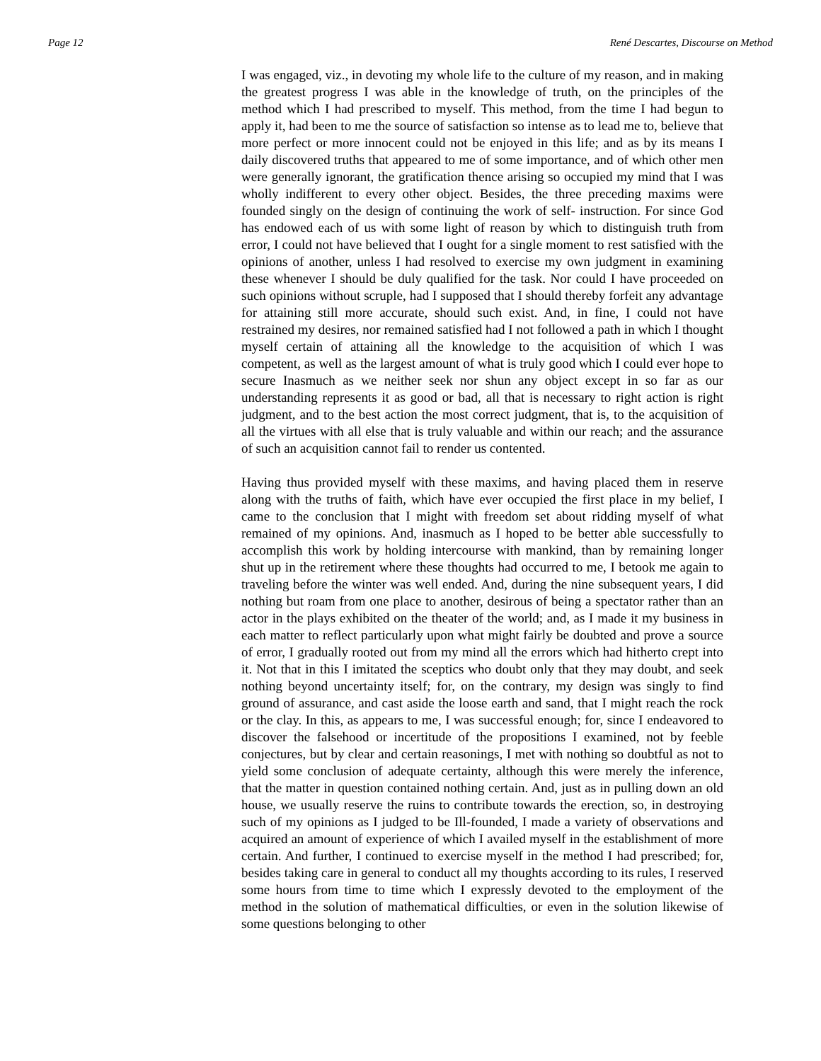Page 12 René Descartes, Discourse on Method
I was engaged, viz., in devoting my whole life to the culture of my reason, and in making the greatest progress I was able in the knowledge of truth, on the principles of the method which I had prescribed to myself. This method, from the time I had begun to apply it, had been to me the source of satisfaction so intense as to lead me to, believe that more perfect or more innocent could not be enjoyed in this life; and as by its means I daily discovered truths that appeared to me of some importance, and of which other men were generally ignorant, the gratification thence arising so occupied my mind that I was wholly indifferent to every other object. Besides, the three preceding maxims were founded singly on the design of continuing the work of self- instruction. For since God has endowed each of us with some light of reason by which to distinguish truth from error, I could not have believed that I ought for a single moment to rest satisfied with the opinions of another, unless I had resolved to exercise my own judgment in examining these whenever I should be duly qualified for the task. Nor could I have proceeded on such opinions without scruple, had I supposed that I should thereby forfeit any advantage for attaining still more accurate, should such exist. And, in fine, I could not have restrained my desires, nor remained satisfied had I not followed a path in which I thought myself certain of attaining all the knowledge to the acquisition of which I was competent, as well as the largest amount of what is truly good which I could ever hope to secure Inasmuch as we neither seek nor shun any object except in so far as our understanding represents it as good or bad, all that is necessary to right action is right judgment, and to the best action the most correct judgment, that is, to the acquisition of all the virtues with all else that is truly valuable and within our reach; and the assurance of such an acquisition cannot fail to render us contented.
Having thus provided myself with these maxims, and having placed them in reserve along with the truths of faith, which have ever occupied the first place in my belief, I came to the conclusion that I might with freedom set about ridding myself of what remained of my opinions. And, inasmuch as I hoped to be better able successfully to accomplish this work by holding intercourse with mankind, than by remaining longer shut up in the retirement where these thoughts had occurred to me, I betook me again to traveling before the winter was well ended. And, during the nine subsequent years, I did nothing but roam from one place to another, desirous of being a spectator rather than an actor in the plays exhibited on the theater of the world; and, as I made it my business in each matter to reflect particularly upon what might fairly be doubted and prove a source of error, I gradually rooted out from my mind all the errors which had hitherto crept into it. Not that in this I imitated the sceptics who doubt only that they may doubt, and seek nothing beyond uncertainty itself; for, on the contrary, my design was singly to find ground of assurance, and cast aside the loose earth and sand, that I might reach the rock or the clay. In this, as appears to me, I was successful enough; for, since I endeavored to discover the falsehood or incertitude of the propositions I examined, not by feeble conjectures, but by clear and certain reasonings, I met with nothing so doubtful as not to yield some conclusion of adequate certainty, although this were merely the inference, that the matter in question contained nothing certain. And, just as in pulling down an old house, we usually reserve the ruins to contribute towards the erection, so, in destroying such of my opinions as I judged to be Ill-founded, I made a variety of observations and acquired an amount of experience of which I availed myself in the establishment of more certain. And further, I continued to exercise myself in the method I had prescribed; for, besides taking care in general to conduct all my thoughts according to its rules, I reserved some hours from time to time which I expressly devoted to the employment of the method in the solution of mathematical difficulties, or even in the solution likewise of some questions belonging to other